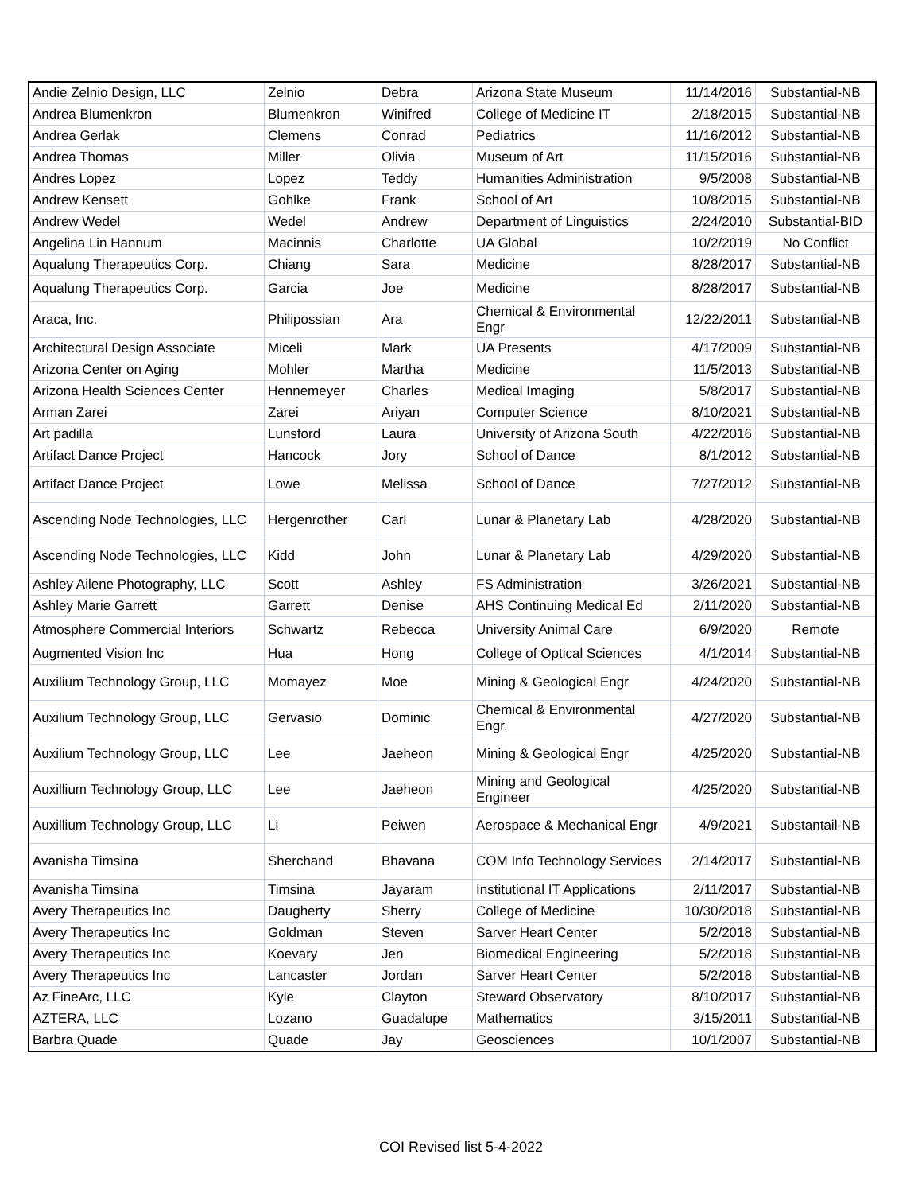| Andie Zelnio Design, LLC | Zelnio | Debra | Arizona State Museum | 11/14/2016 | Substantial-NB |
| Andrea Blumenkron | Blumenkron | Winifred | College of Medicine IT | 2/18/2015 | Substantial-NB |
| Andrea Gerlak | Clemens | Conrad | Pediatrics | 11/16/2012 | Substantial-NB |
| Andrea Thomas | Miller | Olivia | Museum of Art | 11/15/2016 | Substantial-NB |
| Andres Lopez | Lopez | Teddy | Humanities Administration | 9/5/2008 | Substantial-NB |
| Andrew Kensett | Gohlke | Frank | School of Art | 10/8/2015 | Substantial-NB |
| Andrew Wedel | Wedel | Andrew | Department of Linguistics | 2/24/2010 | Substantial-BID |
| Angelina Lin Hannum | Macinnis | Charlotte | UA Global | 10/2/2019 | No Conflict |
| Aqualung Therapeutics Corp. | Chiang | Sara | Medicine | 8/28/2017 | Substantial-NB |
| Aqualung Therapeutics Corp. | Garcia | Joe | Medicine | 8/28/2017 | Substantial-NB |
| Araca, Inc. | Philipossian | Ara | Chemical & Environmental Engr | 12/22/2011 | Substantial-NB |
| Architectural Design Associate | Miceli | Mark | UA Presents | 4/17/2009 | Substantial-NB |
| Arizona Center on Aging | Mohler | Martha | Medicine | 11/5/2013 | Substantial-NB |
| Arizona Health Sciences Center | Hennemeyer | Charles | Medical Imaging | 5/8/2017 | Substantial-NB |
| Arman Zarei | Zarei | Ariyan | Computer Science | 8/10/2021 | Substantial-NB |
| Art padilla | Lunsford | Laura | University of Arizona South | 4/22/2016 | Substantial-NB |
| Artifact Dance Project | Hancock | Jory | School of Dance | 8/1/2012 | Substantial-NB |
| Artifact Dance Project | Lowe | Melissa | School of Dance | 7/27/2012 | Substantial-NB |
| Ascending Node Technologies, LLC | Hergenrother | Carl | Lunar & Planetary Lab | 4/28/2020 | Substantial-NB |
| Ascending Node Technologies, LLC | Kidd | John | Lunar & Planetary Lab | 4/29/2020 | Substantial-NB |
| Ashley Ailene Photography, LLC | Scott | Ashley | FS Administration | 3/26/2021 | Substantial-NB |
| Ashley Marie Garrett | Garrett | Denise | AHS Continuing Medical Ed | 2/11/2020 | Substantial-NB |
| Atmosphere Commercial Interiors | Schwartz | Rebecca | University Animal Care | 6/9/2020 | Remote |
| Augmented Vision Inc | Hua | Hong | College of Optical Sciences | 4/1/2014 | Substantial-NB |
| Auxilium Technology Group, LLC | Momayez | Moe | Mining & Geological Engr | 4/24/2020 | Substantial-NB |
| Auxilium Technology Group, LLC | Gervasio | Dominic | Chemical & Environmental Engr. | 4/27/2020 | Substantial-NB |
| Auxilium Technology Group, LLC | Lee | Jaeheon | Mining & Geological Engr | 4/25/2020 | Substantial-NB |
| Auxillium Technology Group, LLC | Lee | Jaeheon | Mining and Geological Engineer | 4/25/2020 | Substantial-NB |
| Auxillium Technology Group, LLC | Li | Peiwen | Aerospace & Mechanical Engr | 4/9/2021 | Substantail-NB |
| Avanisha Timsina | Sherchand | Bhavana | COM Info Technology Services | 2/14/2017 | Substantial-NB |
| Avanisha Timsina | Timsina | Jayaram | Institutional IT Applications | 2/11/2017 | Substantial-NB |
| Avery Therapeutics Inc | Daugherty | Sherry | College of Medicine | 10/30/2018 | Substantial-NB |
| Avery Therapeutics Inc | Goldman | Steven | Sarver Heart Center | 5/2/2018 | Substantial-NB |
| Avery Therapeutics Inc | Koevary | Jen | Biomedical Engineering | 5/2/2018 | Substantial-NB |
| Avery Therapeutics Inc | Lancaster | Jordan | Sarver Heart Center | 5/2/2018 | Substantial-NB |
| Az FineArc, LLC | Kyle | Clayton | Steward Observatory | 8/10/2017 | Substantial-NB |
| AZTERA, LLC | Lozano | Guadalupe | Mathematics | 3/15/2011 | Substantial-NB |
| Barbra Quade | Quade | Jay | Geosciences | 10/1/2007 | Substantial-NB |
COI Revised list 5-4-2022